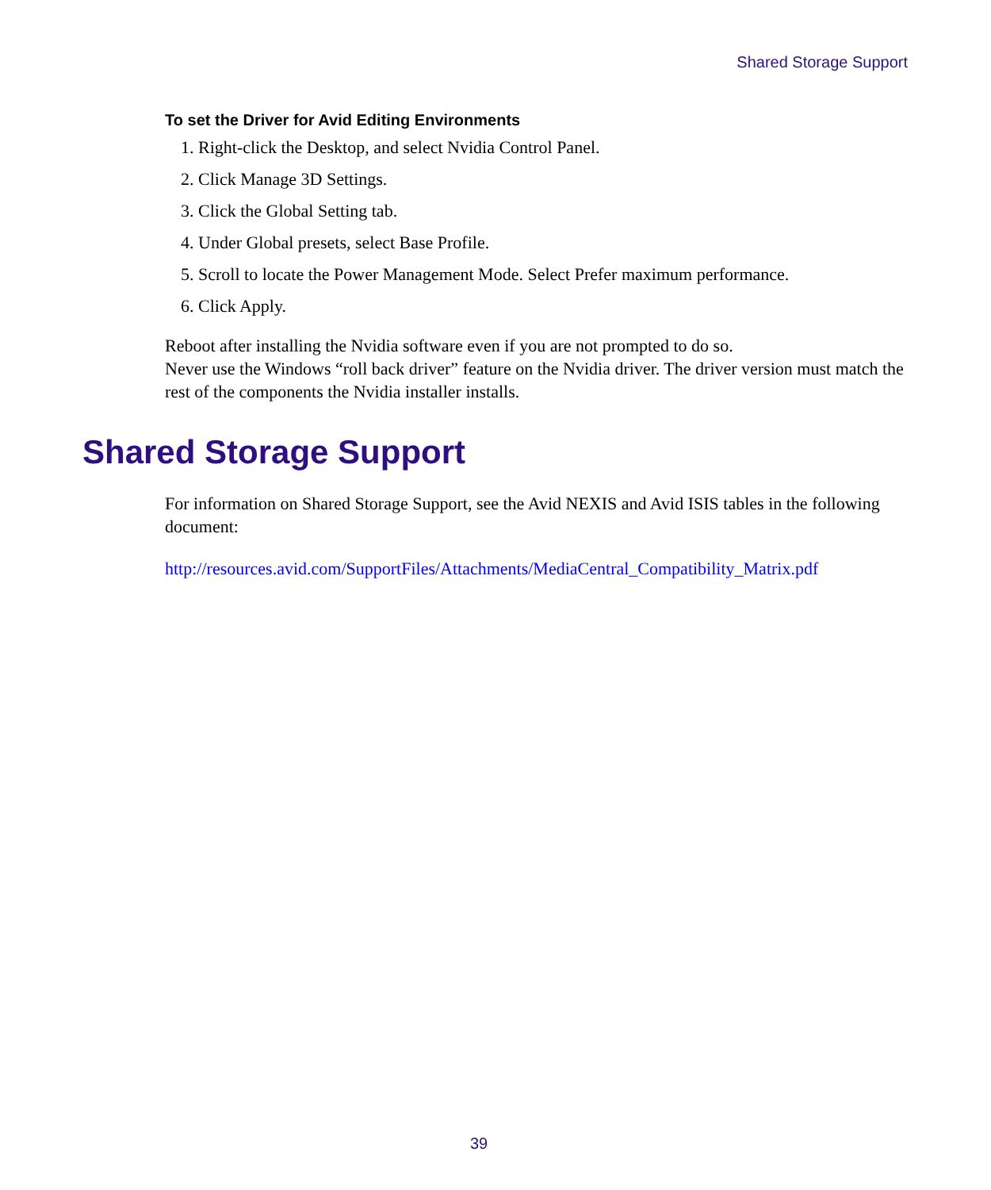Shared Storage Support
To set the Driver for Avid Editing Environments
1. Right-click the Desktop, and select Nvidia Control Panel.
2. Click Manage 3D Settings.
3. Click the Global Setting tab.
4. Under Global presets, select Base Profile.
5. Scroll to locate the Power Management Mode. Select Prefer maximum performance.
6. Click Apply.
Reboot after installing the Nvidia software even if you are not prompted to do so.
Never use the Windows “roll back driver” feature on the Nvidia driver. The driver version must match the rest of the components the Nvidia installer installs.
Shared Storage Support
For information on Shared Storage Support, see the Avid NEXIS and Avid ISIS tables in the following document:
http://resources.avid.com/SupportFiles/Attachments/MediaCentral_Compatibility_Matrix.pdf
39